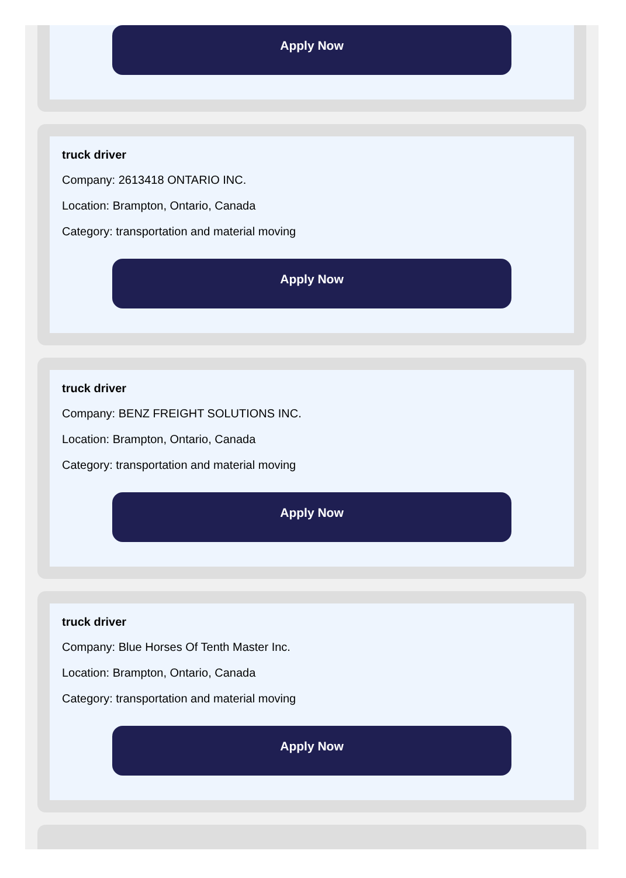Apply Now
truck driver
Company: 2613418 ONTARIO INC.
Location: Brampton, Ontario, Canada
Category: transportation and material moving
Apply Now
truck driver
Company: BENZ FREIGHT SOLUTIONS INC.
Location: Brampton, Ontario, Canada
Category: transportation and material moving
Apply Now
truck driver
Company: Blue Horses Of Tenth Master Inc.
Location: Brampton, Ontario, Canada
Category: transportation and material moving
Apply Now